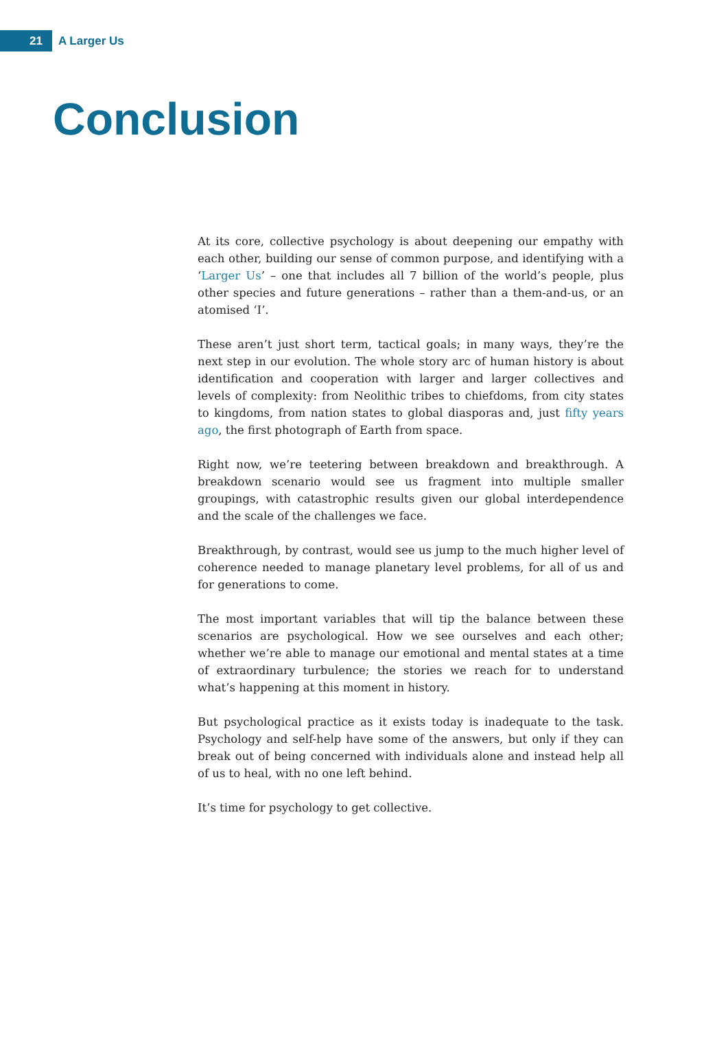21
A Larger Us
Conclusion
At its core, collective psychology is about deepening our empathy with each other, building our sense of common purpose, and identifying with a ‘Larger Us’ – one that includes all 7 billion of the world’s people, plus other species and future generations – rather than a them-and-us, or an atomised ‘I’.
These aren’t just short term, tactical goals; in many ways, they’re the next step in our evolution. The whole story arc of human history is about identification and cooperation with larger and larger collectives and levels of complexity: from Neolithic tribes to chiefdoms, from city states to kingdoms, from nation states to global diasporas and, just fifty years ago, the first photograph of Earth from space.
Right now, we’re teetering between breakdown and breakthrough. A breakdown scenario would see us fragment into multiple smaller groupings, with catastrophic results given our global interdependence and the scale of the challenges we face.
Breakthrough, by contrast, would see us jump to the much higher level of coherence needed to manage planetary level problems, for all of us and for generations to come.
The most important variables that will tip the balance between these scenarios are psychological. How we see ourselves and each other; whether we’re able to manage our emotional and mental states at a time of extraordinary turbulence; the stories we reach for to understand what’s happening at this moment in history.
But psychological practice as it exists today is inadequate to the task. Psychology and self-help have some of the answers, but only if they can break out of being concerned with individuals alone and instead help all of us to heal, with no one left behind.
It’s time for psychology to get collective.